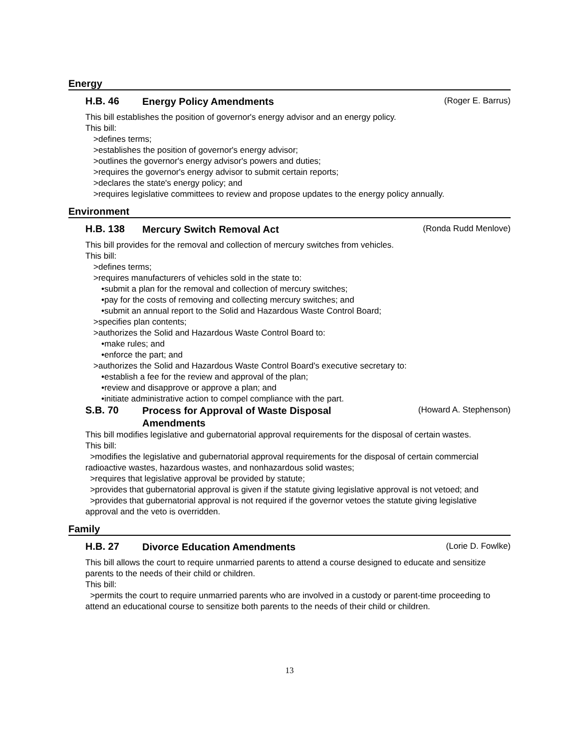Energy
H.B. 46
Energy Policy Amendments
(Roger E. Barrus)
This bill establishes the position of governor's energy advisor and an energy policy.
This bill:
>defines terms;
>establishes the position of governor's energy advisor;
>outlines the governor's energy advisor's powers and duties;
>requires the governor's energy advisor to submit certain reports;
>declares the state's energy policy; and
>requires legislative committees to review and propose updates to the energy policy annually.
Environment
H.B. 138
Mercury Switch Removal Act
(Ronda Rudd Menlove)
This bill provides for the removal and collection of mercury switches from vehicles.
This bill:
>defines terms;
>requires manufacturers of vehicles sold in the state to:
•submit a plan for the removal and collection of mercury switches;
•pay for the costs of removing and collecting mercury switches; and
•submit an annual report to the Solid and Hazardous Waste Control Board;
>specifies plan contents;
>authorizes the Solid and Hazardous Waste Control Board to:
•make rules; and
•enforce the part; and
>authorizes the Solid and Hazardous Waste Control Board's executive secretary to:
•establish a fee for the review and approval of the plan;
•review and disapprove or approve a plan; and
•initiate administrative action to compel compliance with the part.
S.B. 70
Process for Approval of Waste Disposal
Amendments
(Howard A. Stephenson)
This bill modifies legislative and gubernatorial approval requirements for the disposal of certain wastes.
This bill:
>modifies the legislative and gubernatorial approval requirements for the disposal of certain commercial radioactive wastes, hazardous wastes, and nonhazardous solid wastes;
>requires that legislative approval be provided by statute;
>provides that gubernatorial approval is given if the statute giving legislative approval is not vetoed; and
>provides that gubernatorial approval is not required if the governor vetoes the statute giving legislative approval and the veto is overridden.
Family
H.B. 27
Divorce Education Amendments
(Lorie D. Fowlke)
This bill allows the court to require unmarried parents to attend a course designed to educate and sensitize parents to the needs of their child or children.
This bill:
>permits the court to require unmarried parents who are involved in a custody or parent-time proceeding to attend an educational course to sensitize both parents to the needs of their child or children.
13